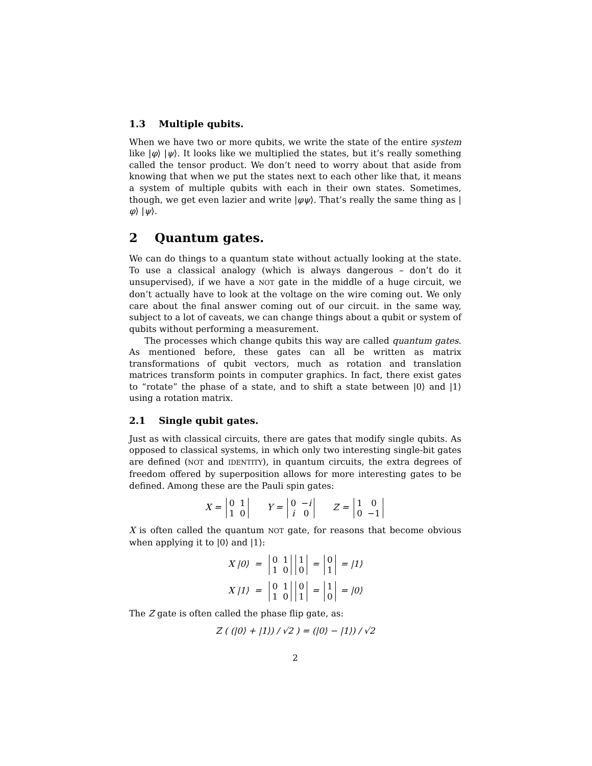1.3 Multiple qubits.
When we have two or more qubits, we write the state of the entire system like |φ⟩ |ψ⟩. It looks like we multiplied the states, but it’s really something called the tensor product. We don’t need to worry about that aside from knowing that when we put the states next to each other like that, it means a system of multiple qubits with each in their own states. Sometimes, though, we get even lazier and write |φψ⟩. That’s really the same thing as |φ⟩ |ψ⟩.
2 Quantum gates.
We can do things to a quantum state without actually looking at the state. To use a classical analogy (which is always dangerous – don’t do it unsupervised), if we have a NOT gate in the middle of a huge circuit, we don’t actually have to look at the voltage on the wire coming out. We only care about the final answer coming out of our circuit. in the same way, subject to a lot of caveats, we can change things about a qubit or system of qubits without performing a measurement.
The processes which change qubits this way are called quantum gates. As mentioned before, these gates can all be written as matrix transformations of qubit vectors, much as rotation and translation matrices transform points in computer graphics. In fact, there exist gates to “rotate” the phase of a state, and to shift a state between |0⟩ and |1⟩ using a rotation matrix.
2.1 Single qubit gates.
Just as with classical circuits, there are gates that modify single qubits. As opposed to classical systems, in which only two interesting single-bit gates are defined (NOT and IDENTITY), in quantum circuits, the extra degrees of freedom offered by superposition allows for more interesting gates to be defined. Among these are the Pauli spin gates:
X =
| 0 | 1 |
| 1 | 0 |
Y =
| 0 | − i |
| i | 0 |
Z =
| 1 | 0 |
| 0 | −1 |
X is often called the quantum NOT gate, for reasons that become obvious when applying it to |0⟩ and |1⟩:
X |0⟩ =
| 0 | 1 |
| 1 | 0 |
| 1 |
| 0 |
=
| 0 |
| 1 |
= |1⟩
X |1⟩ =
| 0 | 1 |
| 1 | 0 |
| 0 |
| 1 |
=
| 1 |
| 0 |
= |0⟩
The Z gate is often called the phase flip gate, as:
Z ( (|0⟩ + |1⟩) / √2 ) = (|0⟩ − |1⟩) / √2
2